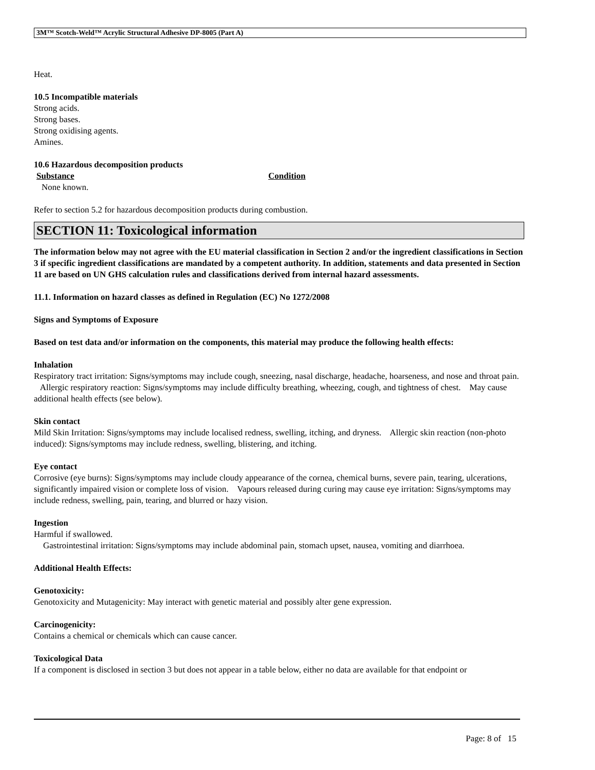3M™ Scotch-Weld™ Acrylic Structural Adhesive DP-8005 (Part A)
Heat.
10.5 Incompatible materials
Strong acids.
Strong bases.
Strong oxidising agents.
Amines.
10.6 Hazardous decomposition products
Substance Condition
None known.
Refer to section 5.2 for hazardous decomposition products during combustion.
SECTION 11: Toxicological information
The information below may not agree with the EU material classification in Section 2 and/or the ingredient classifications in Section 3 if specific ingredient classifications are mandated by a competent authority. In addition, statements and data presented in Section 11 are based on UN GHS calculation rules and classifications derived from internal hazard assessments.
11.1. Information on hazard classes as defined in Regulation (EC) No 1272/2008
Signs and Symptoms of Exposure
Based on test data and/or information on the components, this material may produce the following health effects:
Inhalation
Respiratory tract irritation: Signs/symptoms may include cough, sneezing, nasal discharge, headache, hoarseness, and nose and throat pain. Allergic respiratory reaction: Signs/symptoms may include difficulty breathing, wheezing, cough, and tightness of chest. May cause additional health effects (see below).
Skin contact
Mild Skin Irritation: Signs/symptoms may include localised redness, swelling, itching, and dryness. Allergic skin reaction (non-photo induced): Signs/symptoms may include redness, swelling, blistering, and itching.
Eye contact
Corrosive (eye burns): Signs/symptoms may include cloudy appearance of the cornea, chemical burns, severe pain, tearing, ulcerations, significantly impaired vision or complete loss of vision. Vapours released during curing may cause eye irritation: Signs/symptoms may include redness, swelling, pain, tearing, and blurred or hazy vision.
Ingestion
Harmful if swallowed.
Gastrointestinal irritation: Signs/symptoms may include abdominal pain, stomach upset, nausea, vomiting and diarrhoea.
Additional Health Effects:
Genotoxicity:
Genotoxicity and Mutagenicity: May interact with genetic material and possibly alter gene expression.
Carcinogenicity:
Contains a chemical or chemicals which can cause cancer.
Toxicological Data
If a component is disclosed in section 3 but does not appear in a table below, either no data are available for that endpoint or
Page: 8 of 15